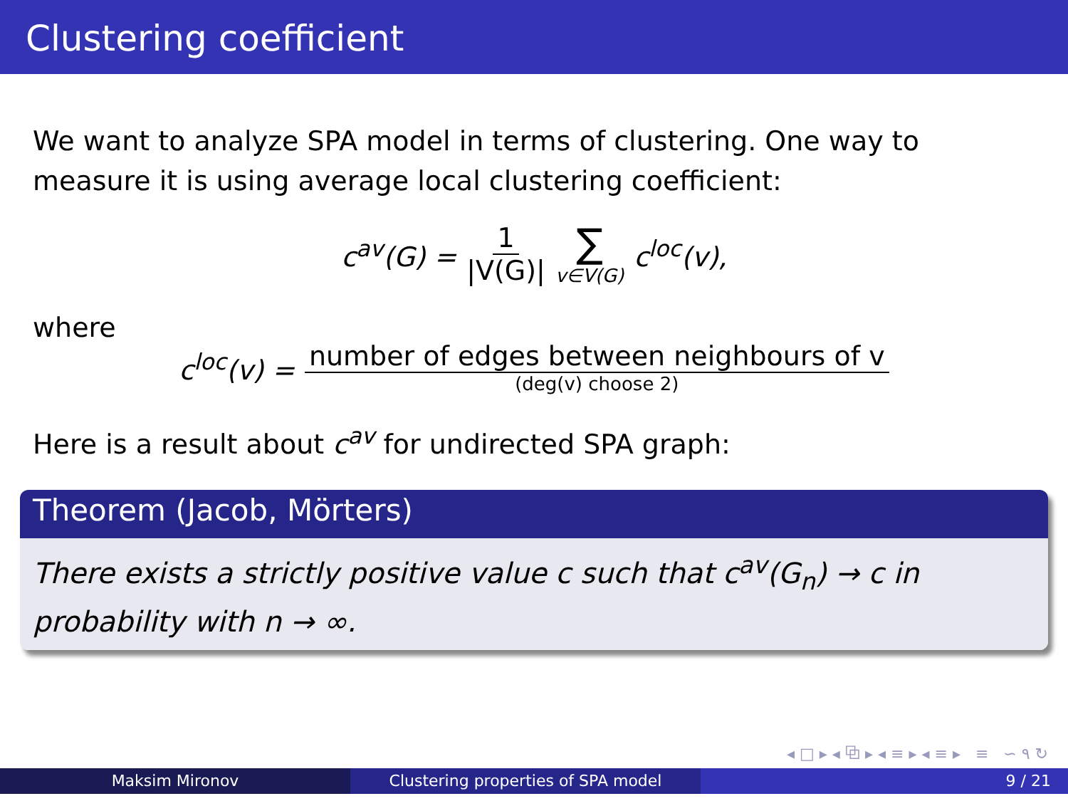Clustering coefficient
We want to analyze SPA model in terms of clustering. One way to measure it is using average local clustering coefficient:
c<sup>av</sup>(G) = 1 |V(G)| ∑ v∈V(G) c<sup>loc</sup>(v),
where
c<sup>loc</sup>(v) = number of edges between neighbours of v (deg(v) choose 2)
Here is a result about c<sup>av</sup> for undirected SPA graph:
Theorem (Jacob, Mörters)
There exists a strictly positive value c such that c<sup>av</sup>(G<sub>n</sub>) → c in probability with n → ∞.
◂ □ ▸ ◂ ⧉ ▸ ◂ ≡ ▸ ◂ ≡ ▸ ≡ ∽ ۹ ↻
Maksim Mironov Clustering properties of SPA model
9 / 21